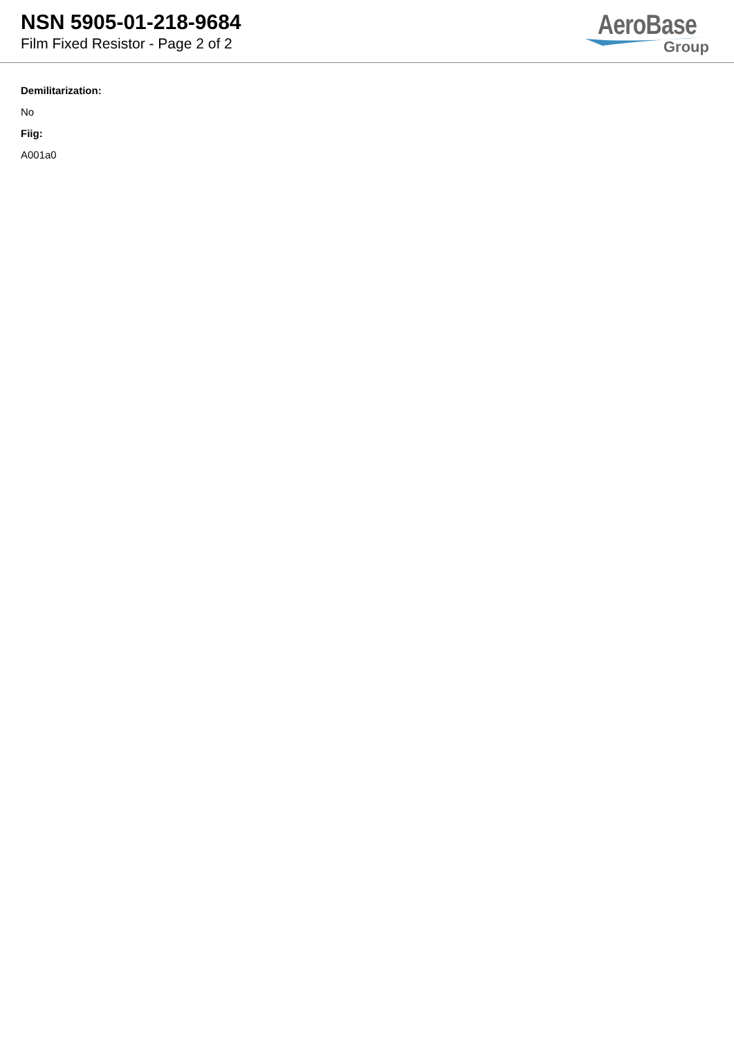NSN 5905-01-218-9684
Film Fixed Resistor - Page 2 of 2
AeroBase
Group
Demilitarization:
No
Fiig:
A001a0